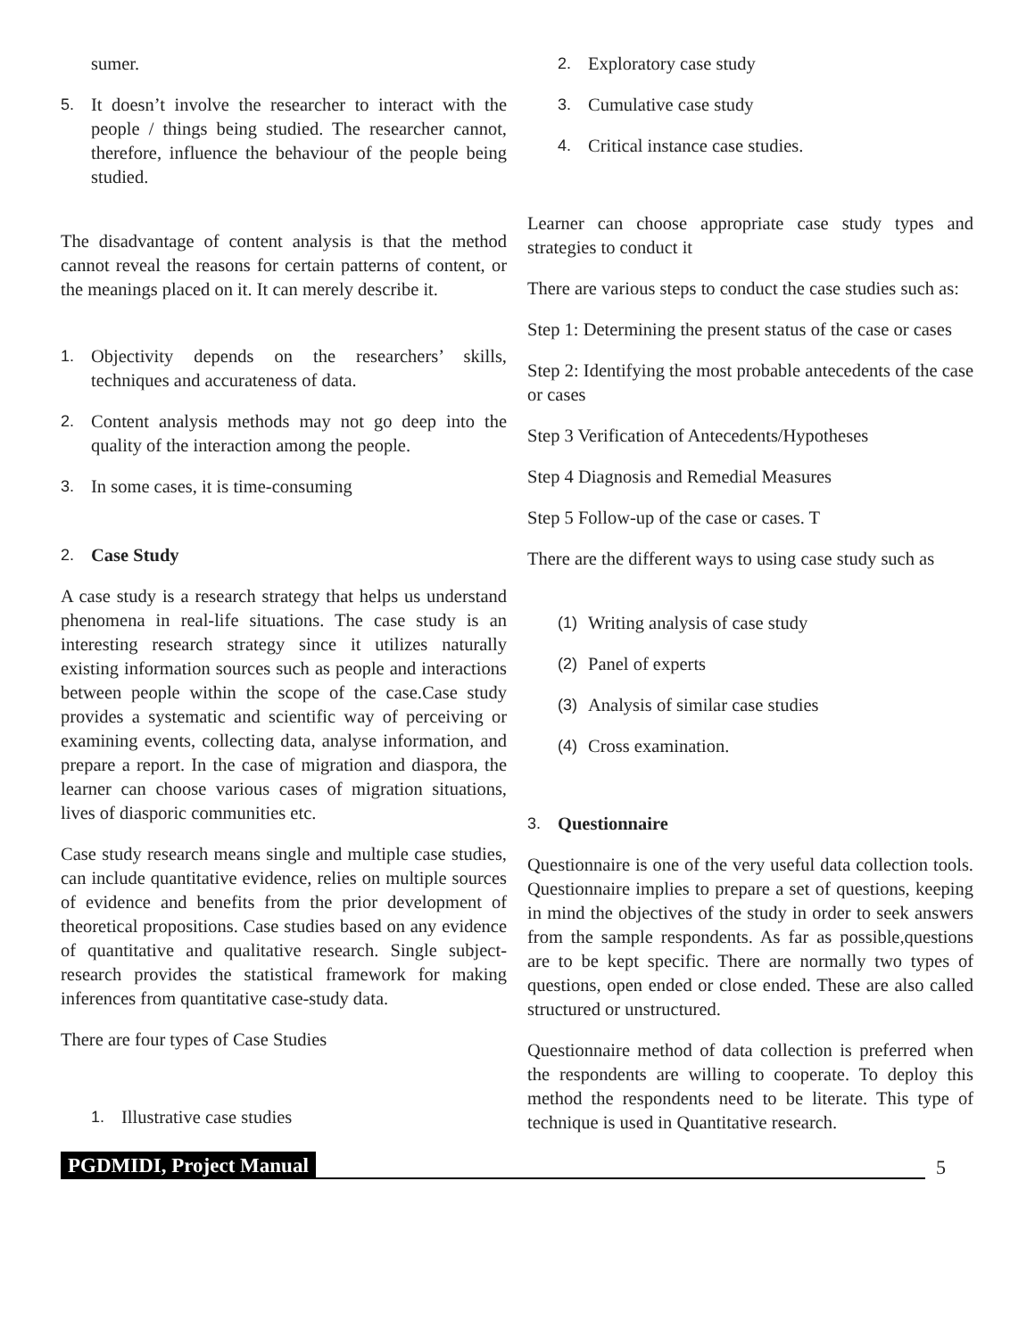sumer.
5. It doesn’t involve the researcher to interact with the people / things being studied. The researcher cannot, therefore, influence the behaviour of the people being studied.
The disadvantage of content analysis is that the method cannot reveal the reasons for certain patterns of content, or the meanings placed on it. It can merely describe it.
1. Objectivity depends on the researchers’ skills, techniques and accurateness of data.
2. Content analysis methods may not go deep into the quality of the interaction among the people.
3. In some cases, it is time-consuming
2. Case Study
A case study is a research strategy that helps us understand phenomena in real-life situations. The case study is an interesting research strategy since it utilizes naturally existing information sources such as people and interactions between people within the scope of the case.Case study provides a systematic and scientific way of perceiving or examining events, collecting data, analyse information, and prepare a report. In the case of migration and diaspora, the learner can choose various cases of migration situations, lives of diasporic communities etc.
Case study research means single and multiple case studies, can include quantitative evidence, relies on multiple sources of evidence and benefits from the prior development of theoretical propositions. Case studies based on any evidence of quantitative and qualitative research. Single subject-research provides the statistical framework for making inferences from quantitative case-study data.
There are four types of Case Studies
1. Illustrative case studies
2. Exploratory case study
3. Cumulative case study
4. Critical instance case studies.
Learner can choose appropriate case study types and strategies to conduct it
There are various steps to conduct the case studies such as:
Step 1: Determining the present status of the case or cases
Step 2: Identifying the most probable antecedents of the case or cases
Step 3 Verification of Antecedents/Hypotheses
Step 4 Diagnosis and Remedial Measures
Step 5 Follow-up of the case or cases. T
There are the different ways to using case study such as
(1) Writing analysis of case study
(2) Panel of experts
(3) Analysis of similar case studies
(4) Cross examination.
3. Questionnaire
Questionnaire is one of the very useful data collection tools. Questionnaire implies to prepare a set of questions, keeping in mind the objectives of the study in order to seek answers from the sample respondents. As far as possible,questions are to be kept specific. There are normally two types of questions, open ended or close ended. These are also called structured or unstructured.
Questionnaire method of data collection is preferred when the respondents are willing to cooperate. To deploy this method the respondents need to be literate. This type of technique is used in Quantitative research.
PGDMIDI, Project Manual 5